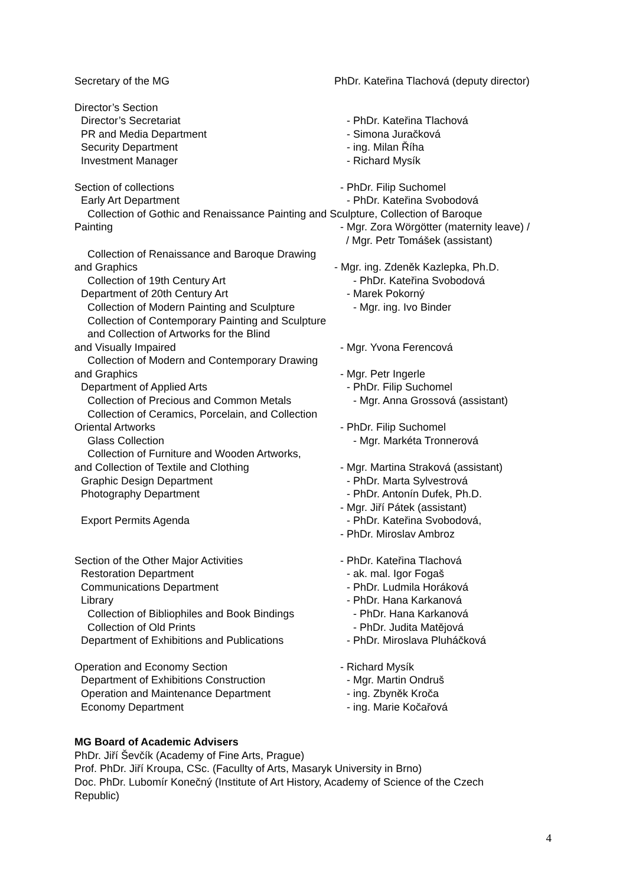Secretary of the MG PhDr. Kateřina Tlachová (deputy director)
Director’s Section
Director’s Secretariat - PhDr. Kateřina Tlachová
PR and Media Department - Simona Juračková
Security Department - ing. Milan Říha
Investment Manager - Richard Mysík
Section of collections - PhDr. Filip Suchomel
Early Art Department - PhDr. Kateřina Svobodová
Collection of Gothic and Renaissance Painting and Sculpture, Collection of Baroque
Painting - Mgr. Zora Wörgötter (maternity leave) /
/ Mgr. Petr Tomášek (assistant)
Collection of Renaissance and Baroque Drawing
and Graphics - Mgr. ing. Zdeněk Kazlepka, Ph.D.
Collection of 19th Century Art - PhDr. Kateřina Svobodová
Department of 20th Century Art - Marek Pokorný
Collection of Modern Painting and Sculpture - Mgr. ing. Ivo Binder
Collection of Contemporary Painting and Sculpture
and Collection of Artworks for the Blind
and Visually Impaired - Mgr. Yvona Ferencová
Collection of Modern and Contemporary Drawing
and Graphics - Mgr. Petr Ingerle
Department of Applied Arts - PhDr. Filip Suchomel
Collection of Precious and Common Metals - Mgr. Anna Grossová (assistant)
Collection of Ceramics, Porcelain, and Collection
Oriental Artworks - PhDr. Filip Suchomel
Glass Collection - Mgr. Markéta Tronnerová
Collection of Furniture and Wooden Artworks,
and Collection of Textile and Clothing - Mgr. Martina Straková (assistant)
Graphic Design Department - PhDr. Marta Sylvestrová
Photography Department - PhDr. Antonín Dufek, Ph.D.
- Mgr. Jiří Pátek (assistant)
Export Permits Agenda - PhDr. Kateřina Svobodová,
- PhDr. Miroslav Ambroz
Section of the Other Major Activities - PhDr. Kateřina Tlachová
Restoration Department - ak. mal. Igor Fogaš
Communications Department - PhDr. Ludmila Horáková
Library - PhDr. Hana Karkanová
Collection of Bibliophiles and Book Bindings - PhDr. Hana Karkanová
Collection of Old Prints - PhDr. Judita Matějová
Department of Exhibitions and Publications - PhDr. Miroslava Pluháčková
Operation and Economy Section - Richard Mysík
Department of Exhibitions Construction - Mgr. Martin Ondruš
Operation and Maintenance Department - ing. Zbyněk Kroča
Economy Department - ing. Marie Kočařová
MG Board of Academic Advisers
PhDr. Jiří Ševčík (Academy of Fine Arts, Prague)
Prof. PhDr. Jiří Kroupa, CSc. (Facullty of Arts, Masaryk University in Brno)
Doc. PhDr. Lubomír Konečný (Institute of Art History, Academy of Science of the Czech
Republic)
4